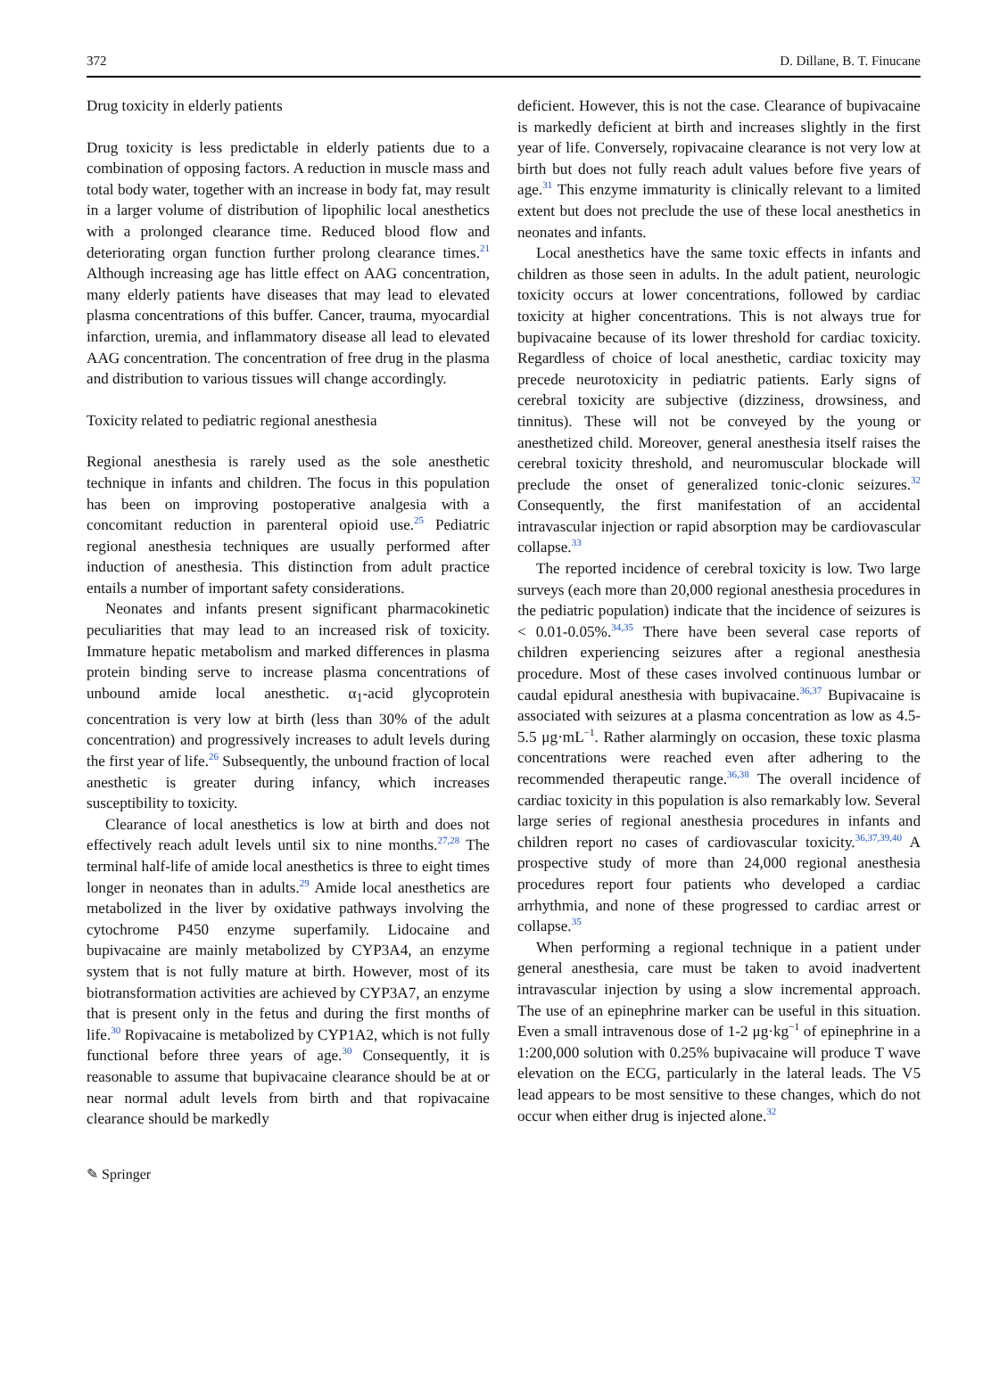372 D. Dillane, B. T. Finucane
Drug toxicity in elderly patients
Drug toxicity is less predictable in elderly patients due to a combination of opposing factors. A reduction in muscle mass and total body water, together with an increase in body fat, may result in a larger volume of distribution of lipophilic local anesthetics with a prolonged clearance time. Reduced blood flow and deteriorating organ function further prolong clearance times.<sup>21</sup> Although increasing age has little effect on AAG concentration, many elderly patients have diseases that may lead to elevated plasma concentrations of this buffer. Cancer, trauma, myocardial infarction, uremia, and inflammatory disease all lead to elevated AAG concentration. The concentration of free drug in the plasma and distribution to various tissues will change accordingly.
Toxicity related to pediatric regional anesthesia
Regional anesthesia is rarely used as the sole anesthetic technique in infants and children. The focus in this population has been on improving postoperative analgesia with a concomitant reduction in parenteral opioid use.<sup>25</sup> Pediatric regional anesthesia techniques are usually performed after induction of anesthesia. This distinction from adult practice entails a number of important safety considerations.
Neonates and infants present significant pharmacokinetic peculiarities that may lead to an increased risk of toxicity. Immature hepatic metabolism and marked differences in plasma protein binding serve to increase plasma concentrations of unbound amide local anesthetic. α<sub>1</sub>-acid glycoprotein concentration is very low at birth (less than 30% of the adult concentration) and progressively increases to adult levels during the first year of life.<sup>26</sup> Subsequently, the unbound fraction of local anesthetic is greater during infancy, which increases susceptibility to toxicity.
Clearance of local anesthetics is low at birth and does not effectively reach adult levels until six to nine months.<sup>27,28</sup> The terminal half-life of amide local anesthetics is three to eight times longer in neonates than in adults.<sup>29</sup> Amide local anesthetics are metabolized in the liver by oxidative pathways involving the cytochrome P450 enzyme superfamily. Lidocaine and bupivacaine are mainly metabolized by CYP3A4, an enzyme system that is not fully mature at birth. However, most of its biotransformation activities are achieved by CYP3A7, an enzyme that is present only in the fetus and during the first months of life.<sup>30</sup> Ropivacaine is metabolized by CYP1A2, which is not fully functional before three years of age.<sup>30</sup> Consequently, it is reasonable to assume that bupivacaine clearance should be at or near normal adult levels from birth and that ropivacaine clearance should be markedly
deficient. However, this is not the case. Clearance of bupivacaine is markedly deficient at birth and increases slightly in the first year of life. Conversely, ropivacaine clearance is not very low at birth but does not fully reach adult values before five years of age.<sup>31</sup> This enzyme immaturity is clinically relevant to a limited extent but does not preclude the use of these local anesthetics in neonates and infants.
Local anesthetics have the same toxic effects in infants and children as those seen in adults. In the adult patient, neurologic toxicity occurs at lower concentrations, followed by cardiac toxicity at higher concentrations. This is not always true for bupivacaine because of its lower threshold for cardiac toxicity. Regardless of choice of local anesthetic, cardiac toxicity may precede neurotoxicity in pediatric patients. Early signs of cerebral toxicity are subjective (dizziness, drowsiness, and tinnitus). These will not be conveyed by the young or anesthetized child. Moreover, general anesthesia itself raises the cerebral toxicity threshold, and neuromuscular blockade will preclude the onset of generalized tonic-clonic seizures.<sup>32</sup> Consequently, the first manifestation of an accidental intravascular injection or rapid absorption may be cardiovascular collapse.<sup>33</sup>
The reported incidence of cerebral toxicity is low. Two large surveys (each more than 20,000 regional anesthesia procedures in the pediatric population) indicate that the incidence of seizures is < 0.01-0.05%.<sup>34,35</sup> There have been several case reports of children experiencing seizures after a regional anesthesia procedure. Most of these cases involved continuous lumbar or caudal epidural anesthesia with bupivacaine.<sup>36,37</sup> Bupivacaine is associated with seizures at a plasma concentration as low as 4.5-5.5 μg·mL<sup>−1</sup>. Rather alarmingly on occasion, these toxic plasma concentrations were reached even after adhering to the recommended therapeutic range.<sup>36,38</sup> The overall incidence of cardiac toxicity in this population is also remarkably low. Several large series of regional anesthesia procedures in infants and children report no cases of cardiovascular toxicity.<sup>36,37,39,40</sup> A prospective study of more than 24,000 regional anesthesia procedures report four patients who developed a cardiac arrhythmia, and none of these progressed to cardiac arrest or collapse.<sup>35</sup>
When performing a regional technique in a patient under general anesthesia, care must be taken to avoid inadvertent intravascular injection by using a slow incremental approach. The use of an epinephrine marker can be useful in this situation. Even a small intravenous dose of 1-2 μg·kg<sup>−1</sup> of epinephrine in a 1:200,000 solution with 0.25% bupivacaine will produce T wave elevation on the ECG, particularly in the lateral leads. The V5 lead appears to be most sensitive to these changes, which do not occur when either drug is injected alone.<sup>32</sup>
✎ Springer